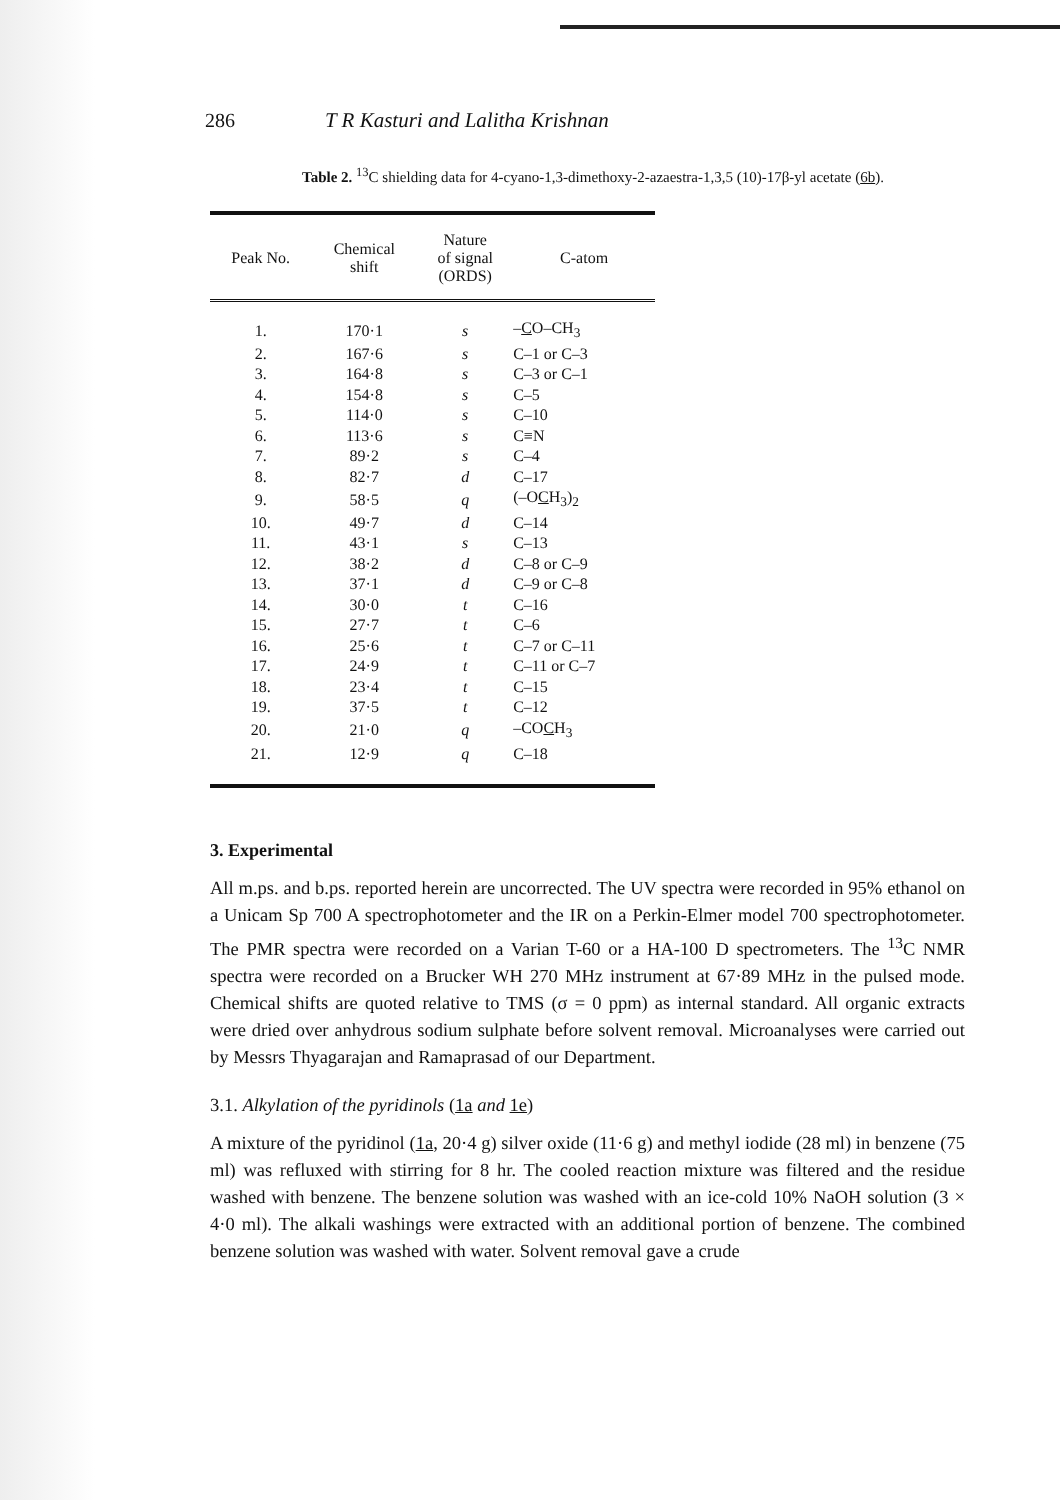286 T R Kasturi and Lalitha Krishnan
Table 2. <sup>13</sup>C shielding data for 4-cyano-1,3-dimethoxy-2-azaestra-1,3,5 (10)-17β-yl acetate (6b).
| Peak No. | Chemical shift | Nature of signal (ORDS) | C-atom |
| --- | --- | --- | --- |
| 1. | 170·1 | s | – C O–CH<sub>3</sub> |
| 2. | 167·6 | s | C–1 or C–3 |
| 3. | 164·8 | s | C–3 or C–1 |
| 4. | 154·8 | s | C–5 |
| 5. | 114·0 | s | C–10 |
| 6. | 113·6 | s | C≡N |
| 7. | 89·2 | s | C–4 |
| 8. | 82·7 | d | C–17 |
| 9. | 58·5 | q | (–O C H<sub>3</sub>)<sub>2</sub> |
| 10. | 49·7 | d | C–14 |
| 11. | 43·1 | s | C–13 |
| 12. | 38·2 | d | C–8 or C–9 |
| 13. | 37·1 | d | C–9 or C–8 |
| 14. | 30·0 | t | C–16 |
| 15. | 27·7 | t | C–6 |
| 16. | 25·6 | t | C–7 or C–11 |
| 17. | 24·9 | t | C–11 or C–7 |
| 18. | 23·4 | t | C–15 |
| 19. | 37·5 | t | C–12 |
| 20. | 21·0 | q | –CO C H<sub>3</sub> |
| 21. | 12·9 | q | C–18 |
3. Experimental
All m.ps. and b.ps. reported herein are uncorrected. The UV spectra were recorded in 95% ethanol on a Unicam Sp 700 A spectrophotometer and the IR on a Perkin-Elmer model 700 spectrophotometer. The PMR spectra were recorded on a Varian T-60 or a HA-100 D spectrometers. The <sup>13</sup>C NMR spectra were recorded on a Brucker WH 270 MHz instrument at 67·89 MHz in the pulsed mode. Chemical shifts are quoted relative to TMS (σ = 0 ppm) as internal standard. All organic extracts were dried over anhydrous sodium sulphate before solvent removal. Microanalyses were carried out by Messrs Thyagarajan and Ramaprasad of our Department.
3.1. Alkylation of the pyridinols (1a and 1e)
A mixture of the pyridinol (1a, 20·4 g) silver oxide (11·6 g) and methyl iodide (28 ml) in benzene (75 ml) was refluxed with stirring for 8 hr. The cooled reaction mixture was filtered and the residue washed with benzene. The benzene solution was washed with an ice-cold 10% NaOH solution (3 × 4·0 ml). The alkali washings were extracted with an additional portion of benzene. The combined benzene solution was washed with water. Solvent removal gave a crude